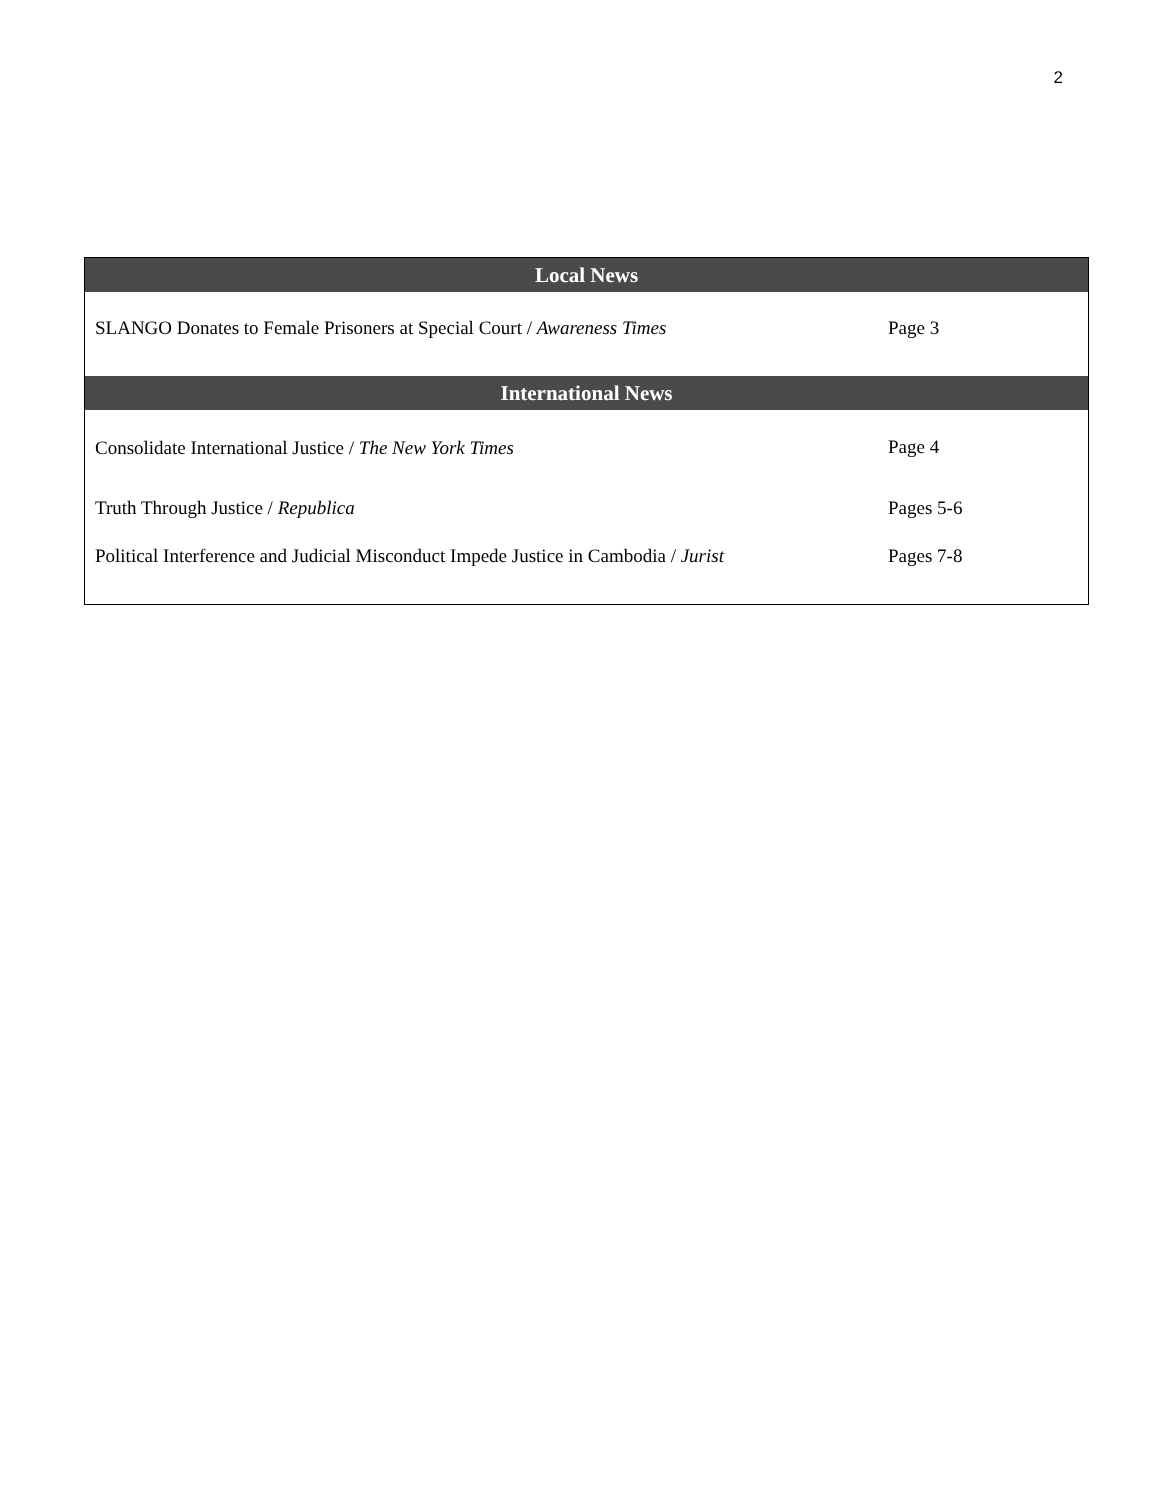2
| Local News | |
| --- | --- |
| SLANGO Donates to Female Prisoners at Special Court / Awareness Times | Page 3 |
| International News | |
| Consolidate International Justice / The New York Times | Page 4 |
| Truth Through Justice / Republica | Pages 5-6 |
| Political Interference and Judicial Misconduct Impede Justice in Cambodia / Jurist | Pages 7-8 |